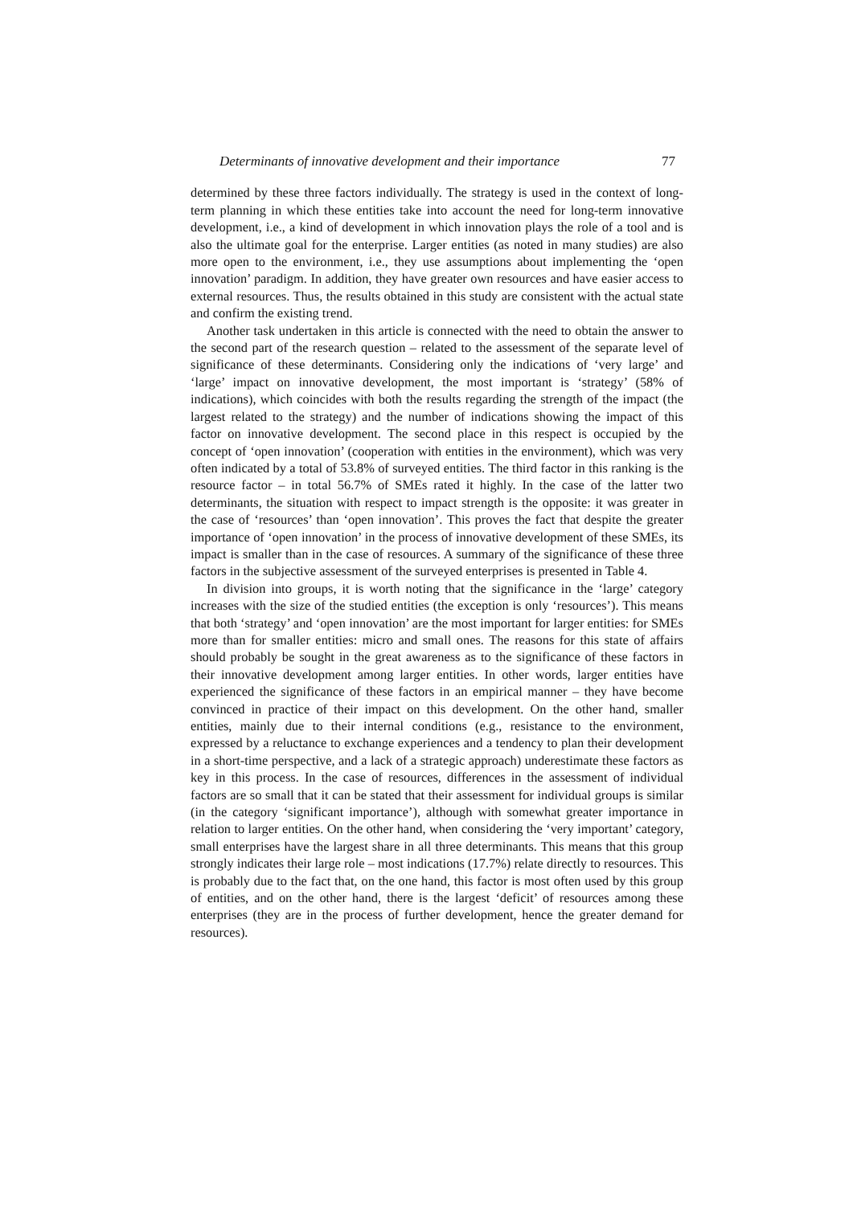Determinants of innovative development and their importance 77
determined by these three factors individually. The strategy is used in the context of long-term planning in which these entities take into account the need for long-term innovative development, i.e., a kind of development in which innovation plays the role of a tool and is also the ultimate goal for the enterprise. Larger entities (as noted in many studies) are also more open to the environment, i.e., they use assumptions about implementing the ‘open innovation’ paradigm. In addition, they have greater own resources and have easier access to external resources. Thus, the results obtained in this study are consistent with the actual state and confirm the existing trend.
Another task undertaken in this article is connected with the need to obtain the answer to the second part of the research question – related to the assessment of the separate level of significance of these determinants. Considering only the indications of ‘very large’ and ‘large’ impact on innovative development, the most important is ‘strategy’ (58% of indications), which coincides with both the results regarding the strength of the impact (the largest related to the strategy) and the number of indications showing the impact of this factor on innovative development. The second place in this respect is occupied by the concept of ‘open innovation’ (cooperation with entities in the environment), which was very often indicated by a total of 53.8% of surveyed entities. The third factor in this ranking is the resource factor – in total 56.7% of SMEs rated it highly. In the case of the latter two determinants, the situation with respect to impact strength is the opposite: it was greater in the case of ‘resources’ than ‘open innovation’. This proves the fact that despite the greater importance of ‘open innovation’ in the process of innovative development of these SMEs, its impact is smaller than in the case of resources. A summary of the significance of these three factors in the subjective assessment of the surveyed enterprises is presented in Table 4.
In division into groups, it is worth noting that the significance in the ‘large’ category increases with the size of the studied entities (the exception is only ‘resources’). This means that both ‘strategy’ and ‘open innovation’ are the most important for larger entities: for SMEs more than for smaller entities: micro and small ones. The reasons for this state of affairs should probably be sought in the great awareness as to the significance of these factors in their innovative development among larger entities. In other words, larger entities have experienced the significance of these factors in an empirical manner – they have become convinced in practice of their impact on this development. On the other hand, smaller entities, mainly due to their internal conditions (e.g., resistance to the environment, expressed by a reluctance to exchange experiences and a tendency to plan their development in a short-time perspective, and a lack of a strategic approach) underestimate these factors as key in this process. In the case of resources, differences in the assessment of individual factors are so small that it can be stated that their assessment for individual groups is similar (in the category ‘significant importance’), although with somewhat greater importance in relation to larger entities. On the other hand, when considering the ‘very important’ category, small enterprises have the largest share in all three determinants. This means that this group strongly indicates their large role – most indications (17.7%) relate directly to resources. This is probably due to the fact that, on the one hand, this factor is most often used by this group of entities, and on the other hand, there is the largest ‘deficit’ of resources among these enterprises (they are in the process of further development, hence the greater demand for resources).